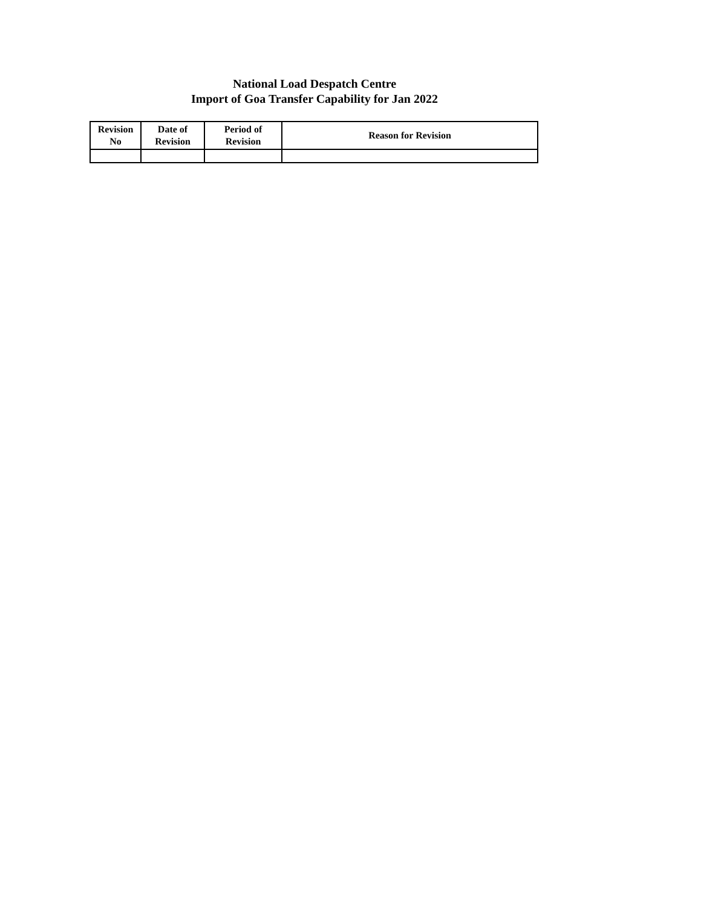National Load Despatch Centre
Import of Goa Transfer Capability for Jan 2022
| Revision No | Date of Revision | Period of Revision | Reason for Revision |
| --- | --- | --- | --- |